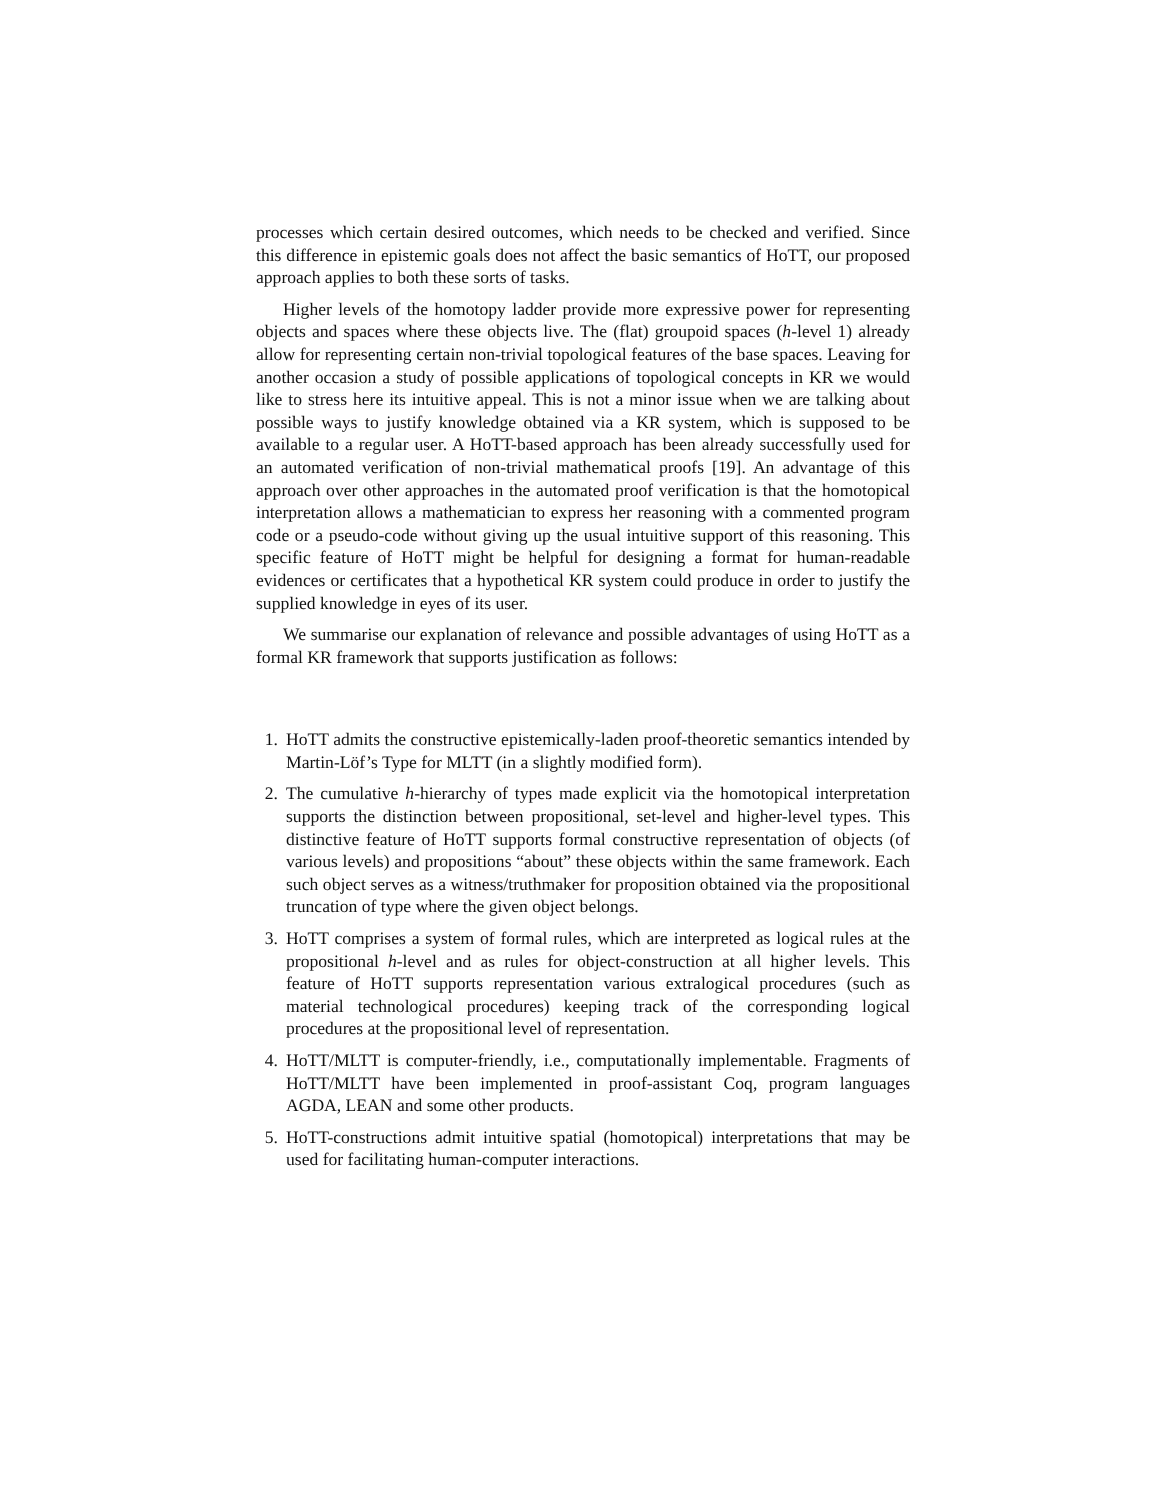processes which certain desired outcomes, which needs to be checked and verified. Since this difference in epistemic goals does not affect the basic semantics of HoTT, our proposed approach applies to both these sorts of tasks.
Higher levels of the homotopy ladder provide more expressive power for representing objects and spaces where these objects live. The (flat) groupoid spaces (h-level 1) already allow for representing certain non-trivial topological features of the base spaces. Leaving for another occasion a study of possible applications of topological concepts in KR we would like to stress here its intuitive appeal. This is not a minor issue when we are talking about possible ways to justify knowledge obtained via a KR system, which is supposed to be available to a regular user. A HoTT-based approach has been already successfully used for an automated verification of non-trivial mathematical proofs [19]. An advantage of this approach over other approaches in the automated proof verification is that the homotopical interpretation allows a mathematician to express her reasoning with a commented program code or a pseudo-code without giving up the usual intuitive support of this reasoning. This specific feature of HoTT might be helpful for designing a format for human-readable evidences or certificates that a hypothetical KR system could produce in order to justify the supplied knowledge in eyes of its user.
We summarise our explanation of relevance and possible advantages of using HoTT as a formal KR framework that supports justification as follows:
1. HoTT admits the constructive epistemically-laden proof-theoretic semantics intended by Martin-Löf’s Type for MLTT (in a slightly modified form).
2. The cumulative h-hierarchy of types made explicit via the homotopical interpretation supports the distinction between propositional, set-level and higher-level types. This distinctive feature of HoTT supports formal constructive representation of objects (of various levels) and propositions “about” these objects within the same framework. Each such object serves as a witness/truthmaker for proposition obtained via the propositional truncation of type where the given object belongs.
3. HoTT comprises a system of formal rules, which are interpreted as logical rules at the propositional h-level and as rules for object-construction at all higher levels. This feature of HoTT supports representation various extralogical procedures (such as material technological procedures) keeping track of the corresponding logical procedures at the propositional level of representation.
4. HoTT/MLTT is computer-friendly, i.e., computationally implementable. Fragments of HoTT/MLTT have been implemented in proof-assistant Coq, program languages AGDA, LEAN and some other products.
5. HoTT-constructions admit intuitive spatial (homotopical) interpretations that may be used for facilitating human-computer interactions.